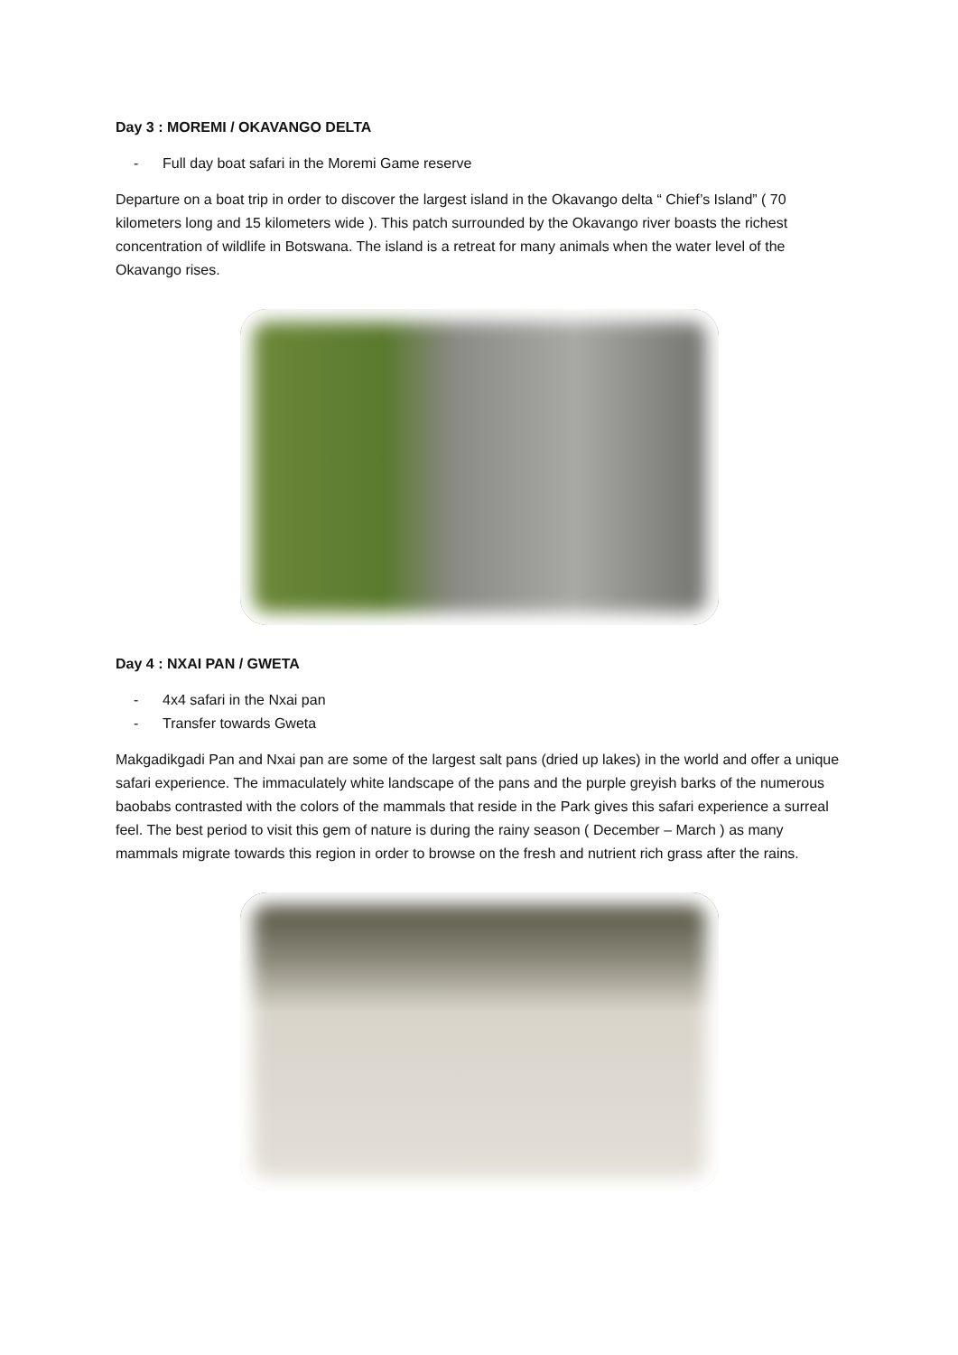Day 3 : MOREMI / OKAVANGO DELTA
- Full day boat safari in the Moremi Game reserve
Departure on a boat trip in order to discover the largest island in the Okavango delta “ Chief’s Island” ( 70 kilometers long and 15 kilometers wide ). This patch surrounded by the Okavango river boasts the richest concentration of wildlife in Botswana. The island is a retreat for many animals when the water level of the Okavango rises.
Day 4 : NXAI PAN / GWETA
- 4x4 safari in the Nxai pan
- Transfer towards Gweta
Makgadikgadi Pan and Nxai pan are some of the largest salt pans (dried up lakes) in the world and offer a unique safari experience. The immaculately white landscape of the pans and the purple greyish barks of the numerous baobabs contrasted with the colors of the mammals that reside in the Park gives this safari experience a surreal feel. The best period to visit this gem of nature is during the rainy season ( December – March ) as many mammals migrate towards this region in order to browse on the fresh and nutrient rich grass after the rains.